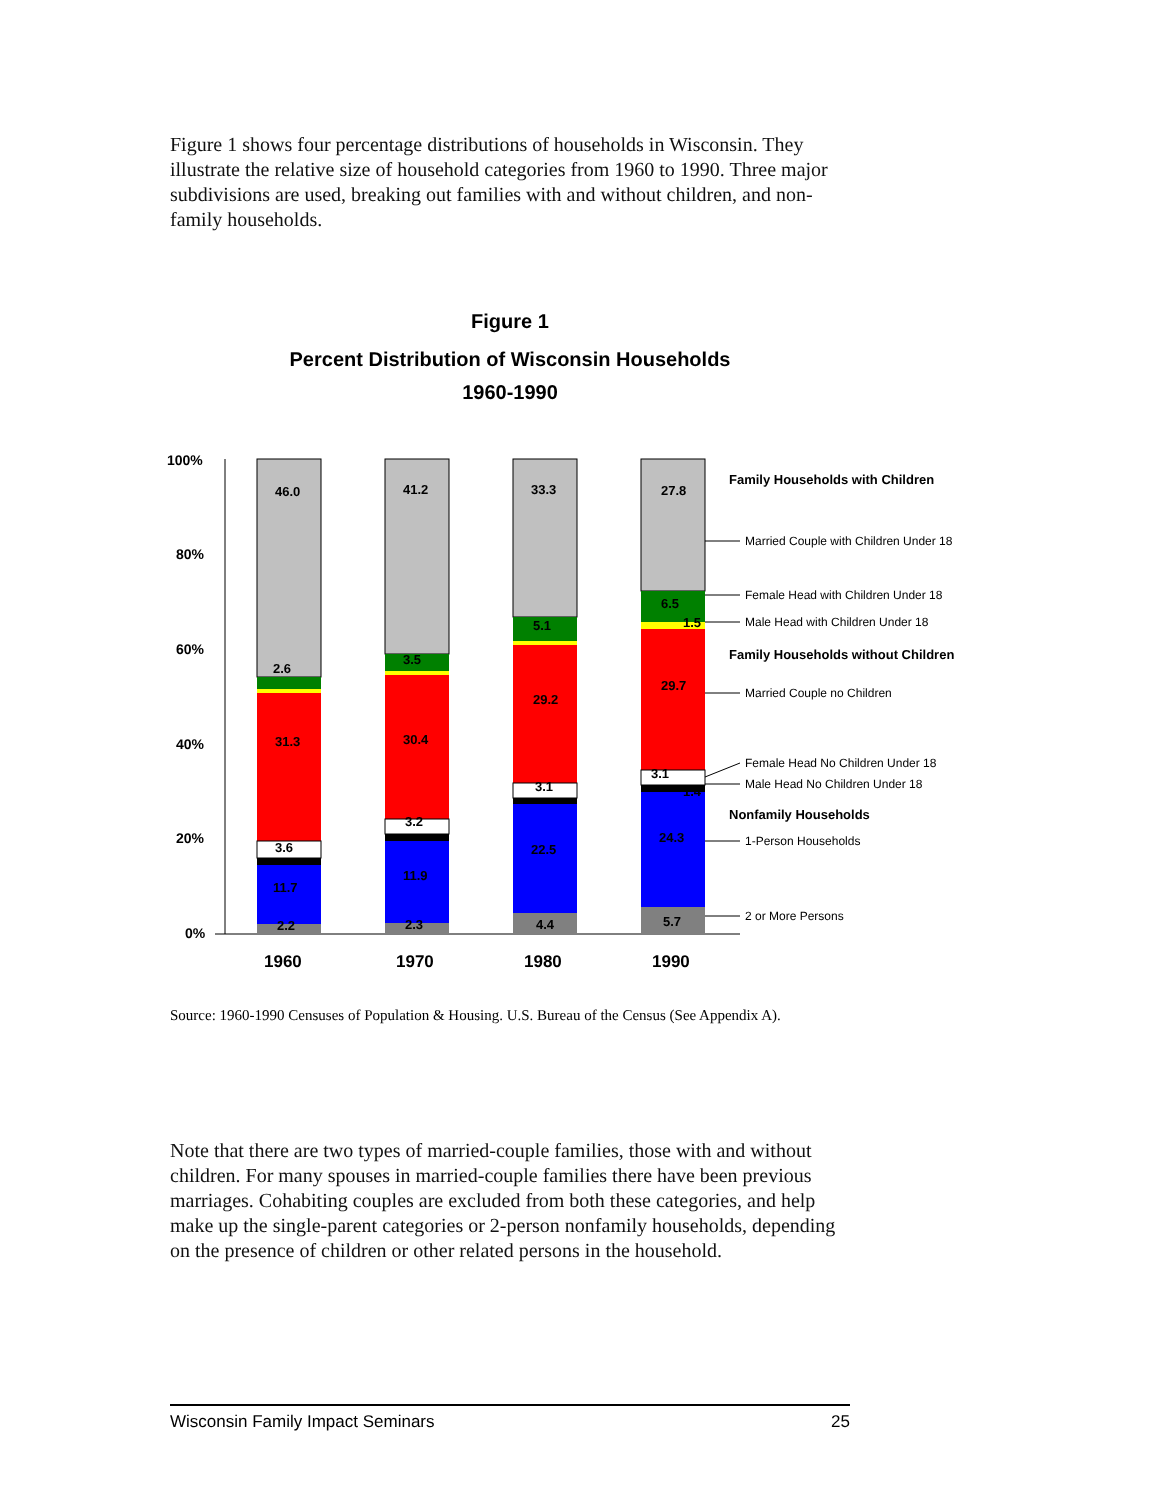Figure 1 shows four percentage distributions of households in Wisconsin. They illustrate the relative size of household categories from 1960 to 1990. Three major subdivisions are used, breaking out families with and without children, and non-family households.
Figure 1
Percent Distribution of Wisconsin Households
1960-1990
100%
80%
60%
40%
20%
0%
46.0
2.6
31.3
3.6
11.7
2.2
41.2
3.5
30.4
3.2
11.9
2.3
33.3
5.1
29.2
3.1
22.5
4.4
27.8
6.5
1.5
29.7
3.1
1.4
24.3
5.7
1960
1970
1980
1990
Family Households with Children
Family Households without Children
Nonfamily Households
Married Couple with Children Under 18
Female Head with Children Under 18
Male Head with Children Under 18
Married Couple no Children
Female Head No Children Under 18
Male Head No Children Under 18
1-Person Households
2 or More Persons
Source: 1960-1990 Censuses of Population & Housing. U.S. Bureau of the Census (See Appendix A).
Note that there are two types of married-couple families, those with and without children. For many spouses in married-couple families there have been previous marriages. Cohabiting couples are excluded from both these categories, and help make up the single-parent categories or 2-person nonfamily households, depending on the presence of children or other related persons in the household.
Wisconsin Family Impact Seminars 25